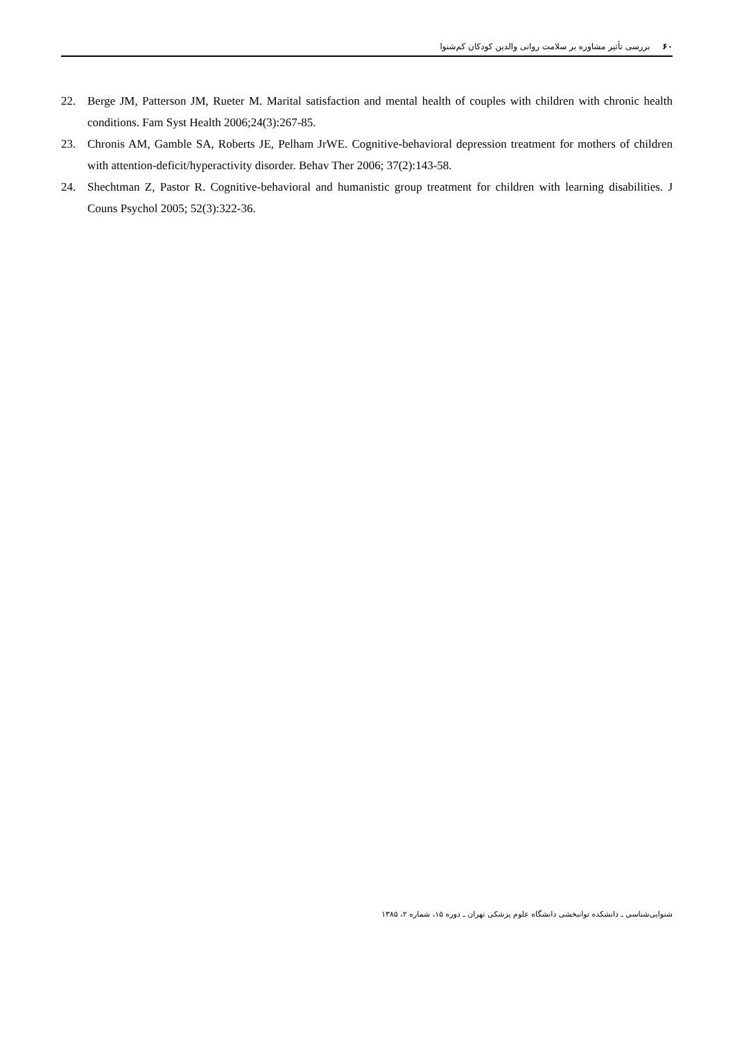۶۰ بررسی تأثیر مشاوره بر سلامت روانی والدین کودکان کم‌شنوا
22. Berge JM, Patterson JM, Rueter M. Marital satisfaction and mental health of couples with children with chronic health conditions. Fam Syst Health 2006;24(3):267-85.
23. Chronis AM, Gamble SA, Roberts JE, Pelham JrWE. Cognitive-behavioral depression treatment for mothers of children with attention-deficit/hyperactivity disorder. Behav Ther 2006; 37(2):143-58.
24. Shechtman Z, Pastor R. Cognitive-behavioral and humanistic group treatment for children with learning disabilities. J Couns Psychol 2005; 52(3):322-36.
شنوایی‌شناسی ـ دانشکده توانبخشی دانشگاه علوم پزشکی تهران ـ دوره ۱۵، شماره ۲، ۱۳۸۵